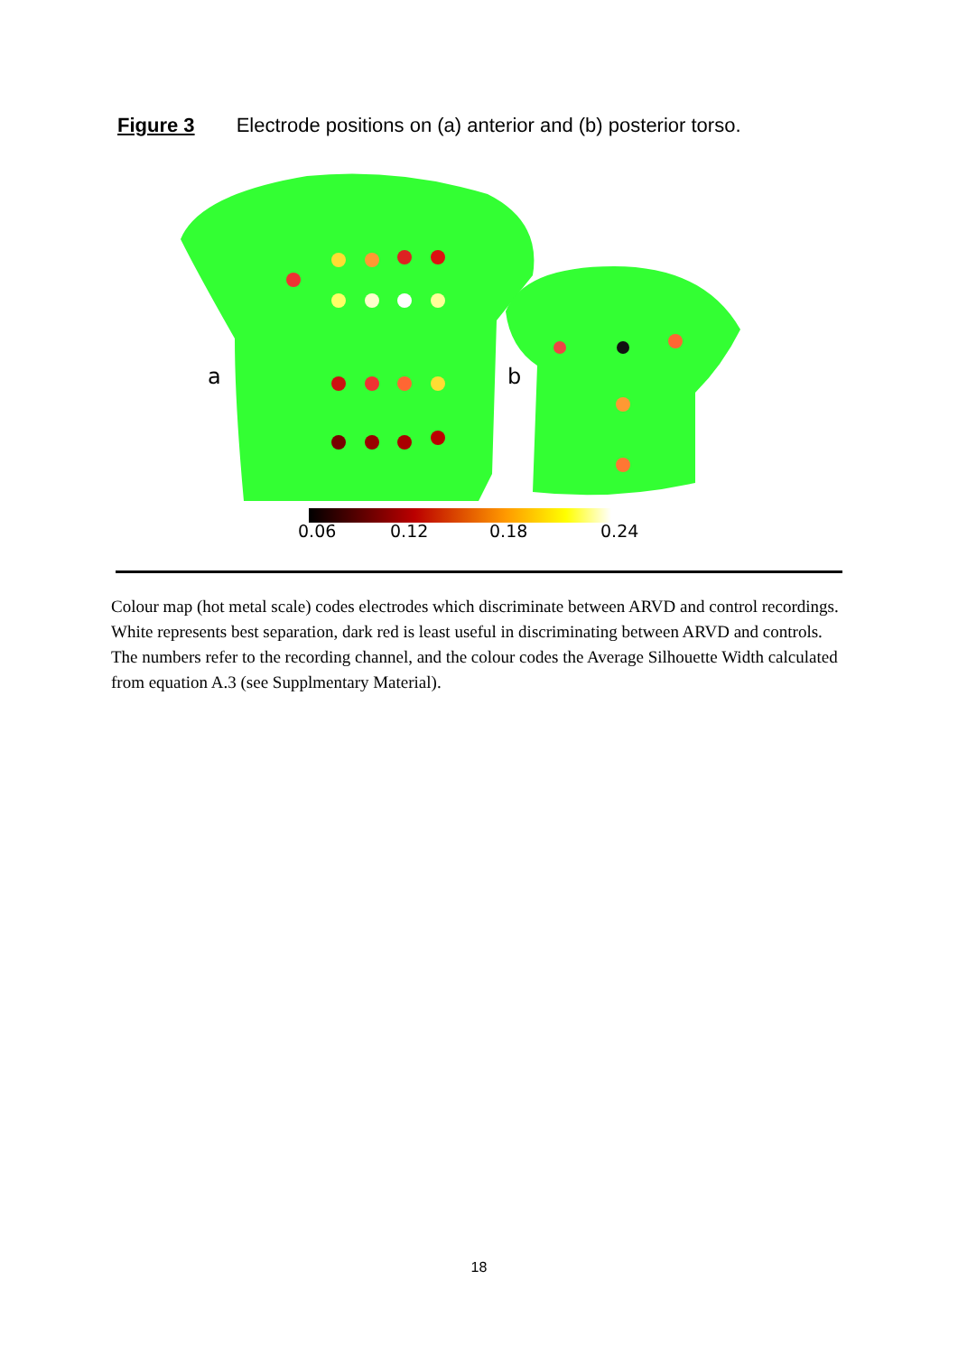Figure 3 Electrode positions on (a) anterior and (b) posterior torso.
a
b
0.06
0.12
0.18
0.24
Colour map (hot metal scale) codes electrodes which discriminate between ARVD and control recordings. White represents best separation, dark red is least useful in discriminating between ARVD and controls. The numbers refer to the recording channel, and the colour codes the Average Silhouette Width calculated from equation A.3 (see Supplmentary Material).
18